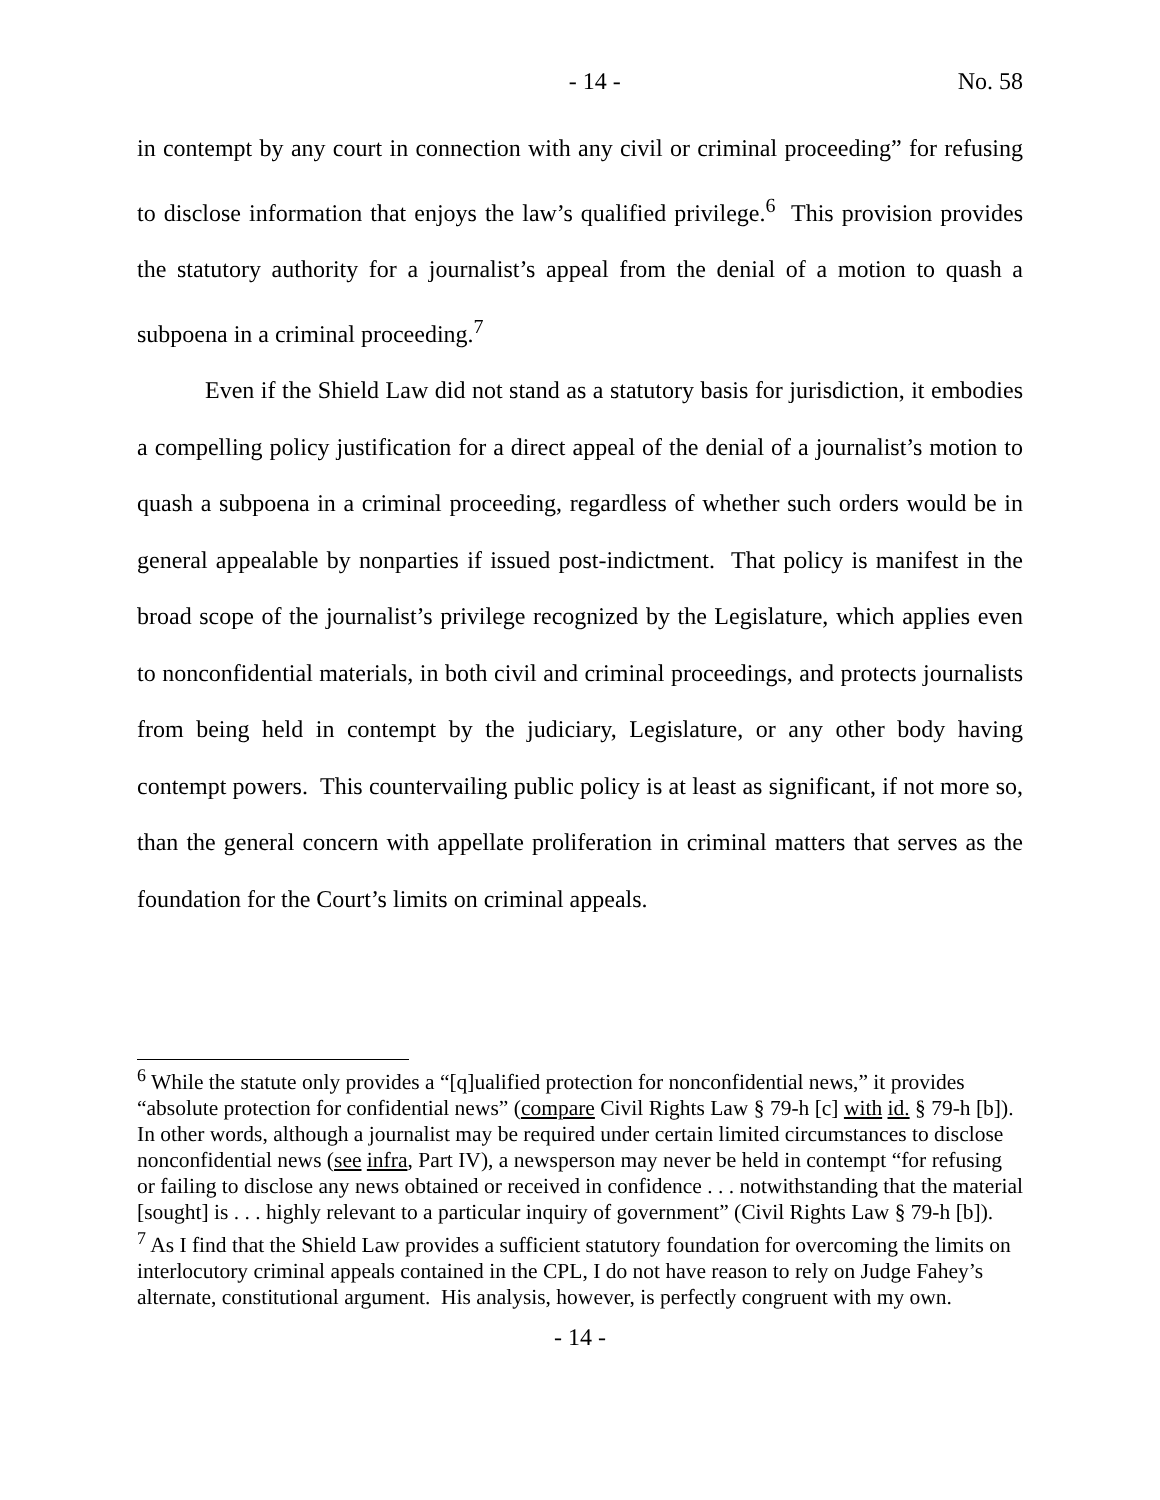- 14 - No. 58
in contempt by any court in connection with any civil or criminal proceeding” for refusing to disclose information that enjoys the law’s qualified privilege.<sup>6</sup> This provision provides the statutory authority for a journalist’s appeal from the denial of a motion to quash a subpoena in a criminal proceeding.<sup>7</sup>
Even if the Shield Law did not stand as a statutory basis for jurisdiction, it embodies a compelling policy justification for a direct appeal of the denial of a journalist’s motion to quash a subpoena in a criminal proceeding, regardless of whether such orders would be in general appealable by nonparties if issued post-indictment. That policy is manifest in the broad scope of the journalist’s privilege recognized by the Legislature, which applies even to nonconfidential materials, in both civil and criminal proceedings, and protects journalists from being held in contempt by the judiciary, Legislature, or any other body having contempt powers. This countervailing public policy is at least as significant, if not more so, than the general concern with appellate proliferation in criminal matters that serves as the foundation for the Court’s limits on criminal appeals.
<sup>6</sup> While the statute only provides a “[q]ualified protection for nonconfidential news,” it provides “absolute protection for confidential news” (compare Civil Rights Law § 79-h [c] with id. § 79-h [b]). In other words, although a journalist may be required under certain limited circumstances to disclose nonconfidential news (see infra, Part IV), a newsperson may never be held in contempt “for refusing or failing to disclose any news obtained or received in confidence . . . notwithstanding that the material [sought] is . . . highly relevant to a particular inquiry of government” (Civil Rights Law § 79-h [b]).
<sup>7</sup> As I find that the Shield Law provides a sufficient statutory foundation for overcoming the limits on interlocutory criminal appeals contained in the CPL, I do not have reason to rely on Judge Fahey’s alternate, constitutional argument. His analysis, however, is perfectly congruent with my own.
- 14 -